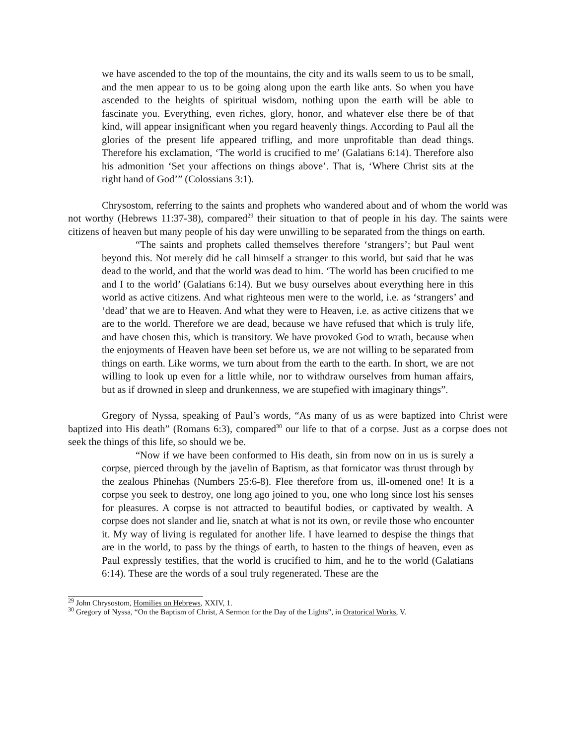we have ascended to the top of the mountains, the city and its walls seem to us to be small, and the men appear to us to be going along upon the earth like ants. So when you have ascended to the heights of spiritual wisdom, nothing upon the earth will be able to fascinate you. Everything, even riches, glory, honor, and whatever else there be of that kind, will appear insignificant when you regard heavenly things. According to Paul all the glories of the present life appeared trifling, and more unprofitable than dead things. Therefore his exclamation, ‘The world is crucified to me’ (Galatians 6:14). Therefore also his admonition ‘Set your affections on things above’. That is, ‘Where Christ sits at the right hand of God’” (Colossians 3:1).
Chrysostom, referring to the saints and prophets who wandered about and of whom the world was not worthy (Hebrews 11:37-38), compared<sup>29</sup> their situation to that of people in his day. The saints were citizens of heaven but many people of his day were unwilling to be separated from the things on earth.
“The saints and prophets called themselves therefore ‘strangers’; but Paul went beyond this. Not merely did he call himself a stranger to this world, but said that he was dead to the world, and that the world was dead to him. ‘The world has been crucified to me and I to the world’ (Galatians 6:14). But we busy ourselves about everything here in this world as active citizens. And what righteous men were to the world, i.e. as ‘strangers’ and ‘dead’ that we are to Heaven. And what they were to Heaven, i.e. as active citizens that we are to the world. Therefore we are dead, because we have refused that which is truly life, and have chosen this, which is transitory. We have provoked God to wrath, because when the enjoyments of Heaven have been set before us, we are not willing to be separated from things on earth. Like worms, we turn about from the earth to the earth. In short, we are not willing to look up even for a little while, nor to withdraw ourselves from human affairs, but as if drowned in sleep and drunkenness, we are stupefied with imaginary things”.
Gregory of Nyssa, speaking of Paul’s words, “As many of us as were baptized into Christ were baptized into His death” (Romans 6:3), compared<sup>30</sup> our life to that of a corpse. Just as a corpse does not seek the things of this life, so should we be.
“Now if we have been conformed to His death, sin from now on in us is surely a corpse, pierced through by the javelin of Baptism, as that fornicator was thrust through by the zealous Phinehas (Numbers 25:6-8). Flee therefore from us, ill-omened one! It is a corpse you seek to destroy, one long ago joined to you, one who long since lost his senses for pleasures. A corpse is not attracted to beautiful bodies, or captivated by wealth. A corpse does not slander and lie, snatch at what is not its own, or revile those who encounter it. My way of living is regulated for another life. I have learned to despise the things that are in the world, to pass by the things of earth, to hasten to the things of heaven, even as Paul expressly testifies, that the world is crucified to him, and he to the world (Galatians 6:14). These are the words of a soul truly regenerated. These are the
<sup>29</sup> John Chrysostom, Homilies on Hebrews, XXIV, 1.
<sup>30</sup> Gregory of Nyssa, “On the Baptism of Christ, A Sermon for the Day of the Lights”, in Oratorical Works, V.